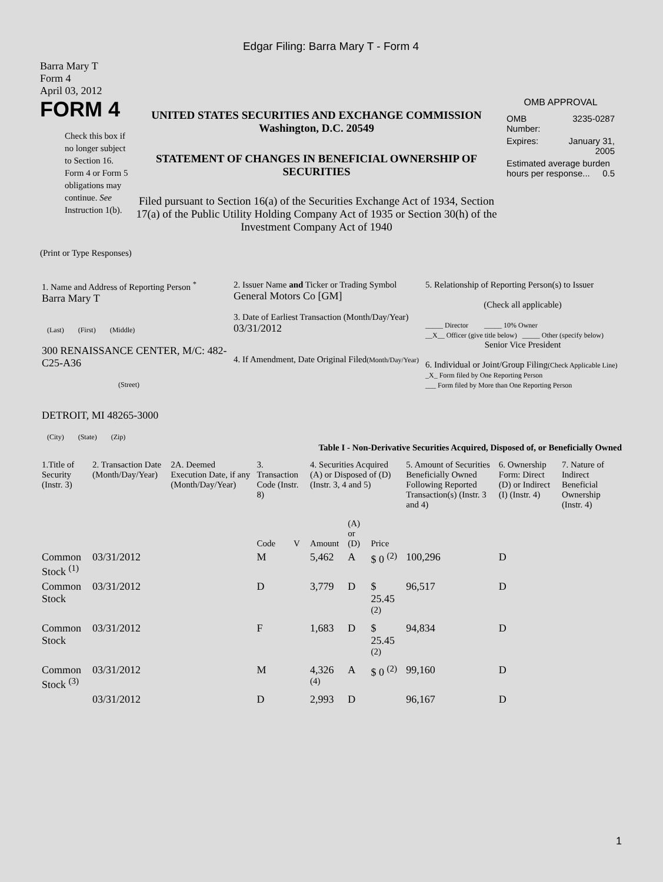Edgar Filing: Barra Mary T - Form 4
Barra Mary T
Form 4
April 03, 2012
FORM 4
Check this box if no longer subject to Section 16. Form 4 or Form 5 obligations may continue. See Instruction 1(b).
UNITED STATES SECURITIES AND EXCHANGE COMMISSION
Washington, D.C. 20549
STATEMENT OF CHANGES IN BENEFICIAL OWNERSHIP OF SECURITIES
Filed pursuant to Section 16(a) of the Securities Exchange Act of 1934, Section 17(a) of the Public Utility Holding Company Act of 1935 or Section 30(h) of the Investment Company Act of 1940
OMB APPROVAL
| OMB Number: | 3235-0287 |
| Expires: | January 31, 2005 |
| Estimated average burden hours per response... 0.5 | |
(Print or Type Responses)
| 1. Name and Address of Reporting Person <sup>*</sup> Barra Mary T (Last) (First) (Middle) 300 RENAISSANCE CENTER, M/C: 482-C25-A36 (Street) DETROIT, MI 48265-3000 (City) (State) (Zip) | 2. Issuer Name and Ticker or Trading Symbol General Motors Co [GM] 3. Date of Earliest Transaction (Month/Day/Year) 03/31/2012 4. If Amendment, Date Original Filed (Month/Day/Year) | 5. Relationship of Reporting Person(s) to Issuer (Check all applicable) _____ Director _____ 10% Owner __X__ Officer (give title below) _____ Other (specify below) Senior Vice President 6. Individual or Joint/Group Filing (Check Applicable Line) _X_ Form filed by One Reporting Person ___ Form filed by More than One Reporting Person |
Table I - Non-Derivative Securities Acquired, Disposed of, or Beneficially Owned
| 1.Title of Security (Instr. 3) | 2. Transaction Date (Month/Day/Year) | 2A. Deemed Execution Date, if any (Month/Day/Year) | 3. Transaction Code (Instr. 8) | | 4. Securities Acquired (A) or Disposed of (D) (Instr. 3, 4 and 5) | | | 5. Amount of Securities Beneficially Owned Following Reported Transaction(s) (Instr. 3 and 4) | 6. Ownership Form: Direct (D) or Indirect (I) (Instr. 4) | 7. Nature of Indirect Beneficial Ownership (Instr. 4) |
| --- | --- | --- | --- | --- | --- | --- | --- | --- | --- | --- |
| | | | Code | V | Amount | (A) or (D) | Price | | | |
| Common Stock <sup>(1)</sup> | 03/31/2012 | | M | | 5,462 | A | $ 0 <sup>(2)</sup> | 100,296 | D | |
| Common Stock | 03/31/2012 | | D | | 3,779 | D | $ 25.45 <sup>(2)</sup> | 96,517 | D | |
| Common Stock | 03/31/2012 | | F | | 1,683 | D | $ 25.45 <sup>(2)</sup> | 94,834 | D | |
| Common Stock <sup>(3)</sup> | 03/31/2012 | | M | | 4,326 <sup>(4)</sup> | A | $ 0 <sup>(2)</sup> | 99,160 | D | |
| | 03/31/2012 | | D | | 2,993 | D | | 96,167 | D | |
1